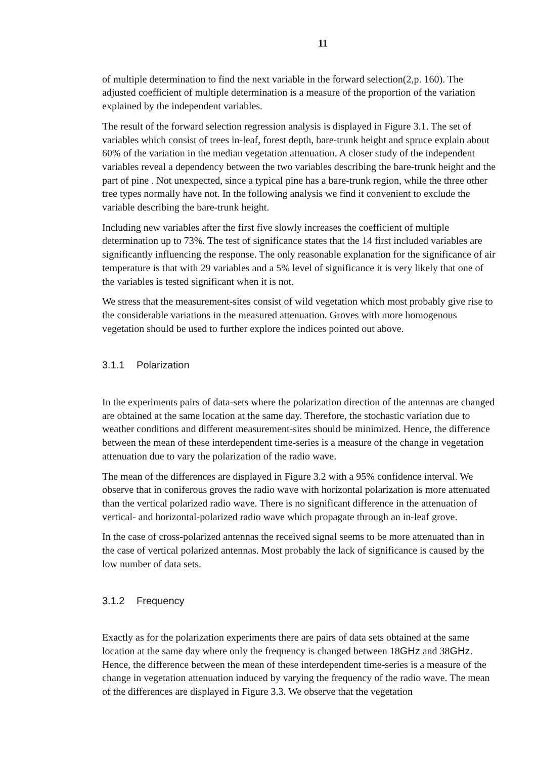11
of multiple determination to find the next variable in the forward selection(2,p. 160). The adjusted coefficient of multiple determination is a measure of the proportion of the variation explained by the independent variables.
The result of the forward selection regression analysis is displayed in Figure 3.1. The set of variables which consist of trees in-leaf, forest depth, bare-trunk height and spruce explain about 60% of the variation in the median vegetation attenuation. A closer study of the independent variables reveal a dependency between the two variables describing the bare-trunk height and the part of pine . Not unexpected, since a typical pine has a bare-trunk region, while the three other tree types normally have not. In the following analysis we find it convenient to exclude the variable describing the bare-trunk height.
Including new variables after the first five slowly increases the coefficient of multiple determination up to 73%. The test of significance states that the 14 first included variables are significantly influencing the response. The only reasonable explanation for the significance of air temperature is that with 29 variables and a 5% level of significance it is very likely that one of the variables is tested significant when it is not.
We stress that the measurement-sites consist of wild vegetation which most probably give rise to the considerable variations in the measured attenuation. Groves with more homogenous vegetation should be used to further explore the indices pointed out above.
3.1.1 Polarization
In the experiments pairs of data-sets where the polarization direction of the antennas are changed are obtained at the same location at the same day. Therefore, the stochastic variation due to weather conditions and different measurement-sites should be minimized. Hence, the difference between the mean of these interdependent time-series is a measure of the change in vegetation attenuation due to vary the polarization of the radio wave.
The mean of the differences are displayed in Figure 3.2 with a 95% confidence interval. We observe that in coniferous groves the radio wave with horizontal polarization is more attenuated than the vertical polarized radio wave. There is no significant difference in the attenuation of vertical- and horizontal-polarized radio wave which propagate through an in-leaf grove.
In the case of cross-polarized antennas the received signal seems to be more attenuated than in the case of vertical polarized antennas. Most probably the lack of significance is caused by the low number of data sets.
3.1.2 Frequency
Exactly as for the polarization experiments there are pairs of data sets obtained at the same location at the same day where only the frequency is changed between 18GHz and 38GHz. Hence, the difference between the mean of these interdependent time-series is a measure of the change in vegetation attenuation induced by varying the frequency of the radio wave. The mean of the differences are displayed in Figure 3.3. We observe that the vegetation